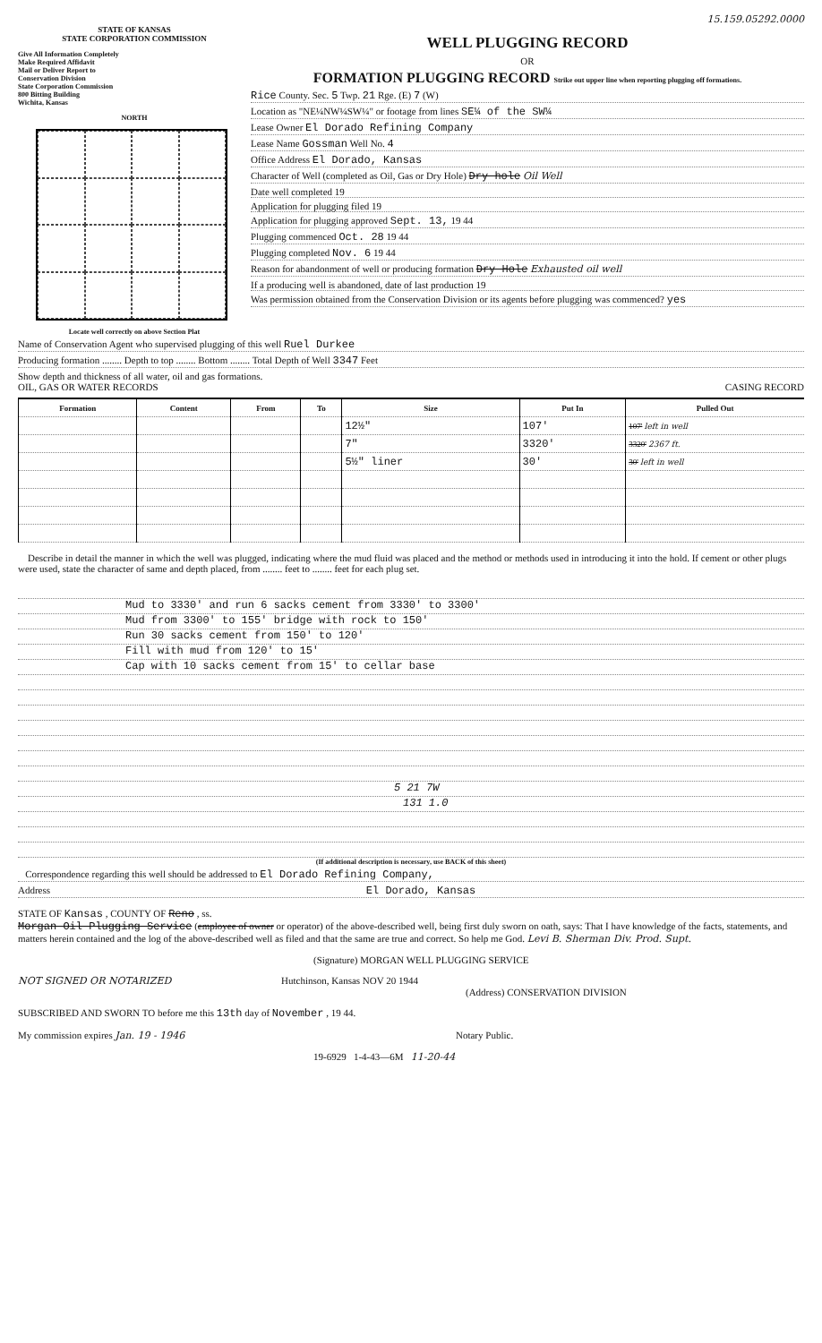15.159.05292.0000
STATE OF KANSAS
STATE CORPORATION COMMISSION
Give All Information Completely
Make Required Affidavit
Mail or Deliver Report to
Conservation Division
State Corporation Commission
800 Bitting Building
Wichita, Kansas
NORTH
Locate well correctly on above Section Plat
WELL PLUGGING RECORD
OR
FORMATION PLUGGING RECORD Strike out upper line when reporting plugging off formations.
Rice County. Sec. 5 Twp. 21 Rge. (E) 7 (W)
Location as "NE¼NW¼SW¼" or footage from lines SE¼ of the SW¼
Lease Owner El Dorado Refining Company
Lease Name Gossman Well No. 4
Office Address El Dorado, Kansas
Character of Well (completed as Oil, Gas or Dry Hole) Dry hole Oil Well
Date well completed 19
Application for plugging filed 19
Application for plugging approved Sept. 13, 19 44
Plugging commenced Oct. 28 19 44
Plugging completed Nov. 6 19 44
Reason for abandonment of well or producing formation Dry Hole Exhausted oil well
If a producing well is abandoned, date of last production 19
Was permission obtained from the Conservation Division or its agents before plugging was commenced? yes
Name of Conservation Agent who supervised plugging of this well Ruel Durkee
Producing formation ........ Depth to top ........ Bottom ........ Total Depth of Well 3347 Feet
Show depth and thickness of all water, oil and gas formations.
OIL, GAS OR WATER RECORDS CASING RECORD
| Formation | Content | From | To | Size | Put In | Pulled Out |
| --- | --- | --- | --- | --- | --- | --- |
| | | | | 12½" | 107' | 107' left in well |
| | | | | 7" | 3320' | 3320' 2367 ft. |
| | | | | 5½" liner | 30' | 30' left in well |
Describe in detail the manner in which the well was plugged, indicating where the mud fluid was placed and the method or methods used in introducing it into the hold. If cement or other plugs were used, state the character of same and depth placed, from ........ feet to ........ feet for each plug set.
Mud to 3330' and run 6 sacks cement from 3330' to 3300'
Mud from 3300' to 155' bridge with rock to 150'
Run 30 sacks cement from 150' to 120'
Fill with mud from 120' to 15'
Cap with 10 sacks cement from 15' to cellar base
5 21 7W
131 1.0
(If additional description is necessary, use BACK of this sheet)
Correspondence regarding this well should be addressed to El Dorado Refining Company,
Address El Dorado, Kansas
STATE OF Kansas , COUNTY OF Reno , ss.
Morgan Oil Plugging Service (employee of owner or operator) of the above-described well, being first duly sworn on oath, says: That I have knowledge of the facts, statements, and matters herein contained and the log of the above-described well as filed and that the same are true and correct. So help me God. Levi B. Sherman Div. Prod. Supt.
(Signature) MORGAN WELL PLUGGING SERVICE
NOT SIGNED OR NOTARIZED Hutchinson, Kansas NOV 20 1944
(Address) CONSERVATION DIVISION
SUBSCRIBED AND SWORN TO before me this 13th day of November , 19 44.
My commission expires Jan. 19 - 1946 Notary Public.
19-6929 1-4-43—6M 11-20-44